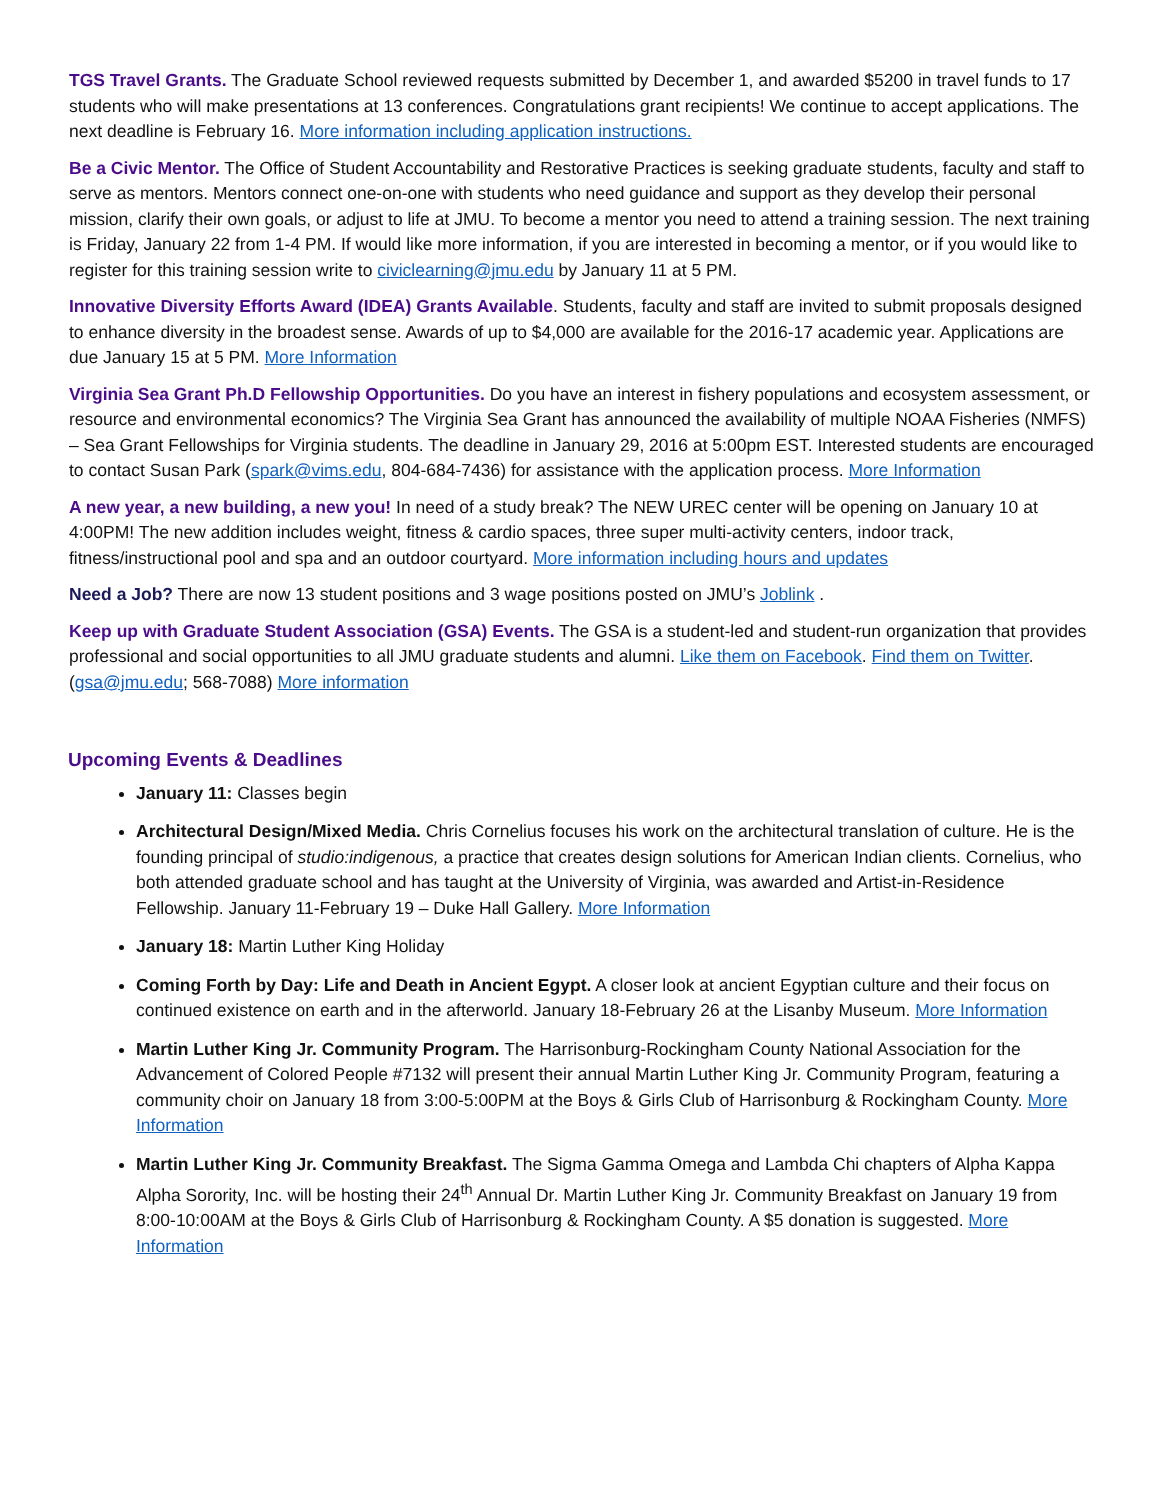TGS Travel Grants. The Graduate School reviewed requests submitted by December 1, and awarded $5200 in travel funds to 17 students who will make presentations at 13 conferences. Congratulations grant recipients! We continue to accept applications. The next deadline is February 16. More information including application instructions.
Be a Civic Mentor. The Office of Student Accountability and Restorative Practices is seeking graduate students, faculty and staff to serve as mentors. Mentors connect one-on-one with students who need guidance and support as they develop their personal mission, clarify their own goals, or adjust to life at JMU. To become a mentor you need to attend a training session. The next training is Friday, January 22 from 1-4 PM. If would like more information, if you are interested in becoming a mentor, or if you would like to register for this training session write to civiclearning@jmu.edu by January 11 at 5 PM.
Innovative Diversity Efforts Award (IDEA) Grants Available. Students, faculty and staff are invited to submit proposals designed to enhance diversity in the broadest sense. Awards of up to $4,000 are available for the 2016-17 academic year. Applications are due January 15 at 5 PM. More Information
Virginia Sea Grant Ph.D Fellowship Opportunities. Do you have an interest in fishery populations and ecosystem assessment, or resource and environmental economics? The Virginia Sea Grant has announced the availability of multiple NOAA Fisheries (NMFS) – Sea Grant Fellowships for Virginia students. The deadline in January 29, 2016 at 5:00pm EST. Interested students are encouraged to contact Susan Park (spark@vims.edu, 804-684-7436) for assistance with the application process. More Information
A new year, a new building, a new you! In need of a study break? The NEW UREC center will be opening on January 10 at 4:00PM! The new addition includes weight, fitness & cardio spaces, three super multi-activity centers, indoor track, fitness/instructional pool and spa and an outdoor courtyard. More information including hours and updates
Need a Job? There are now 13 student positions and 3 wage positions posted on JMU’s Joblink .
Keep up with Graduate Student Association (GSA) Events. The GSA is a student-led and student-run organization that provides professional and social opportunities to all JMU graduate students and alumni. Like them on Facebook. Find them on Twitter. (gsa@jmu.edu; 568-7088) More information
Upcoming Events & Deadlines
January 11: Classes begin
Architectural Design/Mixed Media. Chris Cornelius focuses his work on the architectural translation of culture. He is the founding principal of studio:indigenous, a practice that creates design solutions for American Indian clients. Cornelius, who both attended graduate school and has taught at the University of Virginia, was awarded and Artist-in-Residence Fellowship. January 11-February 19 – Duke Hall Gallery. More Information
January 18: Martin Luther King Holiday
Coming Forth by Day: Life and Death in Ancient Egypt. A closer look at ancient Egyptian culture and their focus on continued existence on earth and in the afterworld. January 18-February 26 at the Lisanby Museum. More Information
Martin Luther King Jr. Community Program. The Harrisonburg-Rockingham County National Association for the Advancement of Colored People #7132 will present their annual Martin Luther King Jr. Community Program, featuring a community choir on January 18 from 3:00-5:00PM at the Boys & Girls Club of Harrisonburg & Rockingham County. More Information
Martin Luther King Jr. Community Breakfast. The Sigma Gamma Omega and Lambda Chi chapters of Alpha Kappa Alpha Sorority, Inc. will be hosting their 24<sup>th</sup> Annual Dr. Martin Luther King Jr. Community Breakfast on January 19 from 8:00-10:00AM at the Boys & Girls Club of Harrisonburg & Rockingham County. A $5 donation is suggested. More Information